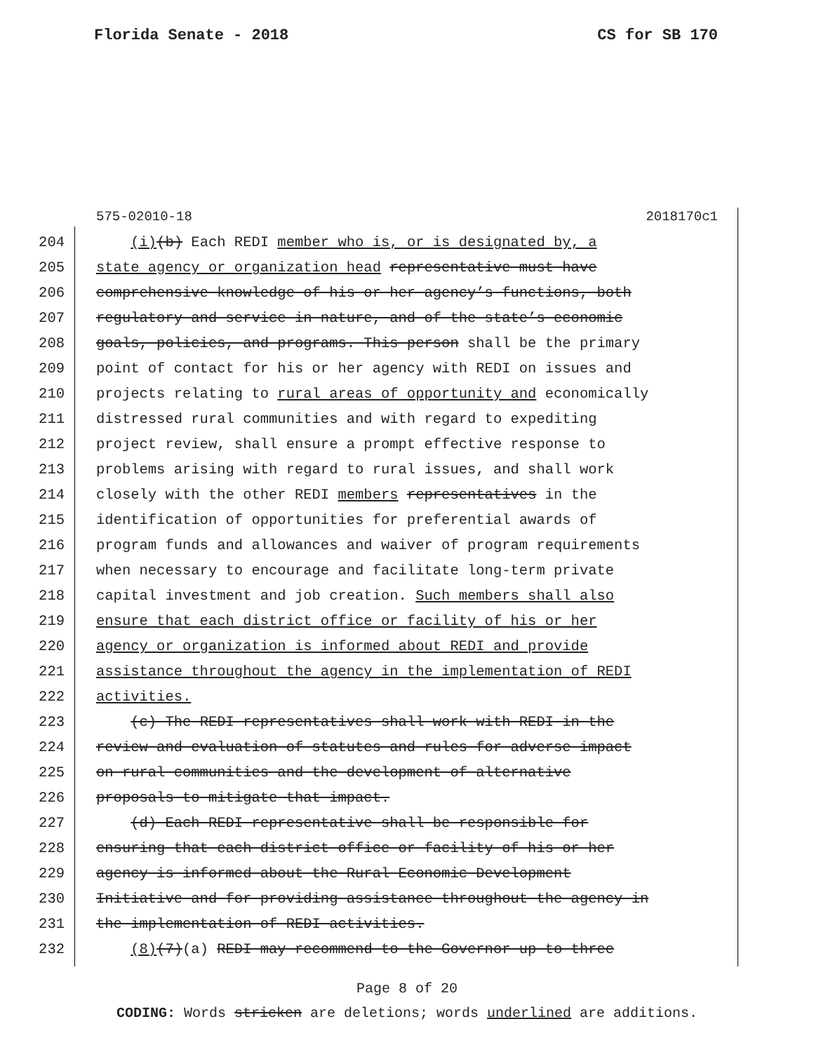Florida Senate - 2018 CS for SB 170
575-02010-18 2018170c1
204 (i)(b) Each REDI member who is, or is designated by, a
205 state agency or organization head representative must have
206 comprehensive knowledge of his or her agency’s functions, both
207 regulatory and service in nature, and of the state’s economic
208 goals, policies, and programs. This person shall be the primary
209 point of contact for his or her agency with REDI on issues and
210 projects relating to rural areas of opportunity and economically
211 distressed rural communities and with regard to expediting
212 project review, shall ensure a prompt effective response to
213 problems arising with regard to rural issues, and shall work
214 closely with the other REDI members representatives in the
215 identification of opportunities for preferential awards of
216 program funds and allowances and waiver of program requirements
217 when necessary to encourage and facilitate long-term private
218 capital investment and job creation. Such members shall also
219 ensure that each district office or facility of his or her
220 agency or organization is informed about REDI and provide
221 assistance throughout the agency in the implementation of REDI
222 activities.
223 (c) The REDI representatives shall work with REDI in the
224 review and evaluation of statutes and rules for adverse impact
225 on rural communities and the development of alternative
226 proposals to mitigate that impact.
227 (d) Each REDI representative shall be responsible for
228 ensuring that each district office or facility of his or her
229 agency is informed about the Rural Economic Development
230 Initiative and for providing assistance throughout the agency in
231 the implementation of REDI activities.
232 (8)(7)(a) REDI may recommend to the Governor up to three
Page 8 of 20
CODING: Words stricken are deletions; words underlined are additions.